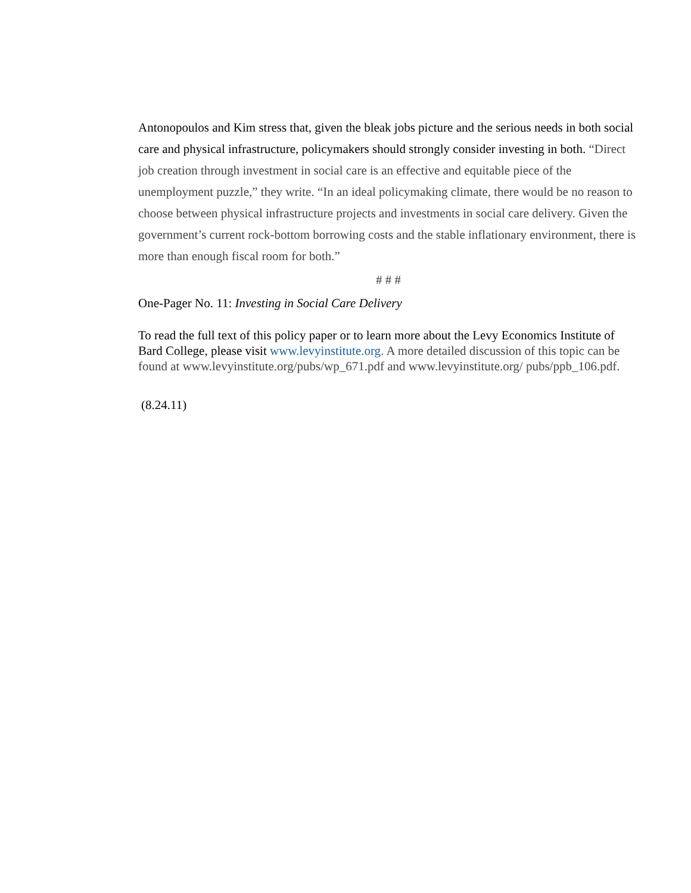Antonopoulos and Kim stress that, given the bleak jobs picture and the serious needs in both social care and physical infrastructure, policymakers should strongly consider investing in both. “Direct job creation through investment in social care is an effective and equitable piece of the unemployment puzzle,” they write. “In an ideal policymaking climate, there would be no reason to choose between physical infrastructure projects and investments in social care delivery. Given the government’s current rock-bottom borrowing costs and the stable inflationary environment, there is more than enough fiscal room for both.”
# # #
One-Pager No. 11: Investing in Social Care Delivery
To read the full text of this policy paper or to learn more about the Levy Economics Institute of Bard College, please visit www.levyinstitute.org. A more detailed discussion of this topic can be found at www.levyinstitute.org/pubs/wp_671.pdf and www.levyinstitute.org/ pubs/ppb_106.pdf.
(8.24.11)